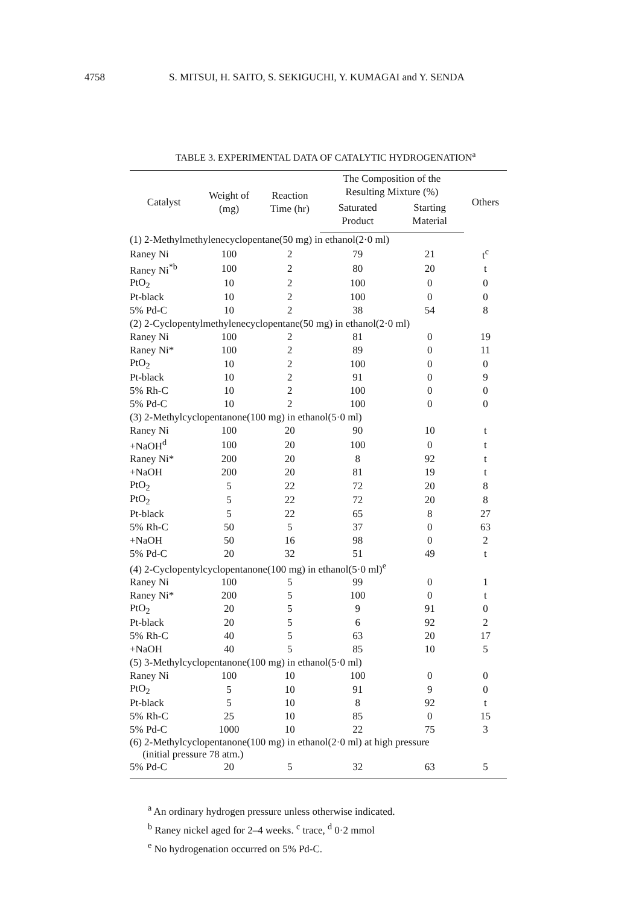4758 S. MITSUI, H. SAITO, S. SEKIGUCHI, Y. KUMAGAI and Y. SENDA
TABLE 3. EXPERIMENTAL DATA OF CATALYTIC HYDROGENATION<sup>a</sup>
| Catalyst | Weight of (mg) | Reaction Time (hr) | The Composition of the Resulting Mixture (%) | | Others |
| --- | --- | --- | --- | --- | --- |
| | | | Saturated Product | Starting Material | |
| (1) 2-Methylmethylenecyclopentane(50 mg) in ethanol(2·0 ml) | | | | | |
| Raney Ni | 100 | 2 | 79 | 21 | t<sup>c</sup> |
| Raney Ni<sup>*b</sup> | 100 | 2 | 80 | 20 | t |
| PtO<sub>2</sub> | 10 | 2 | 100 | 0 | 0 |
| Pt-black | 10 | 2 | 100 | 0 | 0 |
| 5% Pd-C | 10 | 2 | 38 | 54 | 8 |
| (2) 2-Cyclopentylmethylenecyclopentane(50 mg) in ethanol(2·0 ml) | | | | | |
| Raney Ni | 100 | 2 | 81 | 0 | 19 |
| Raney Ni* | 100 | 2 | 89 | 0 | 11 |
| PtO<sub>2</sub> | 10 | 2 | 100 | 0 | 0 |
| Pt-black | 10 | 2 | 91 | 0 | 9 |
| 5% Rh-C | 10 | 2 | 100 | 0 | 0 |
| 5% Pd-C | 10 | 2 | 100 | 0 | 0 |
| (3) 2-Methylcyclopentanone(100 mg) in ethanol(5·0 ml) | | | | | |
| Raney Ni | 100 | 20 | 90 | 10 | t |
| +NaOH<sup>d</sup> | 100 | 20 | 100 | 0 | t |
| Raney Ni* | 200 | 20 | 8 | 92 | t |
| +NaOH | 200 | 20 | 81 | 19 | t |
| PtO<sub>2</sub> | 5 | 22 | 72 | 20 | 8 |
| PtO<sub>2</sub> | 5 | 22 | 72 | 20 | 8 |
| Pt-black | 5 | 22 | 65 | 8 | 27 |
| 5% Rh-C | 50 | 5 | 37 | 0 | 63 |
| +NaOH | 50 | 16 | 98 | 0 | 2 |
| 5% Pd-C | 20 | 32 | 51 | 49 | t |
| (4) 2-Cyclopentylcyclopentanone(100 mg) in ethanol(5·0 ml)<sup>e</sup> | | | | | |
| Raney Ni | 100 | 5 | 99 | 0 | 1 |
| Raney Ni* | 200 | 5 | 100 | 0 | t |
| PtO<sub>2</sub> | 20 | 5 | 9 | 91 | 0 |
| Pt-black | 20 | 5 | 6 | 92 | 2 |
| 5% Rh-C | 40 | 5 | 63 | 20 | 17 |
| +NaOH | 40 | 5 | 85 | 10 | 5 |
| (5) 3-Methylcyclopentanone(100 mg) in ethanol(5·0 ml) | | | | | |
| Raney Ni | 100 | 10 | 100 | 0 | 0 |
| PtO<sub>2</sub> | 5 | 10 | 91 | 9 | 0 |
| Pt-black | 5 | 10 | 8 | 92 | t |
| 5% Rh-C | 25 | 10 | 85 | 0 | 15 |
| 5% Pd-C | 1000 | 10 | 22 | 75 | 3 |
| (6) 2-Methylcyclopentanone(100 mg) in ethanol(2·0 ml) at high pressure (initial pressure 78 atm.) | | | | | |
| 5% Pd-C | 20 | 5 | 32 | 63 | 5 |
<sup>a</sup> An ordinary hydrogen pressure unless otherwise indicated.
<sup>b</sup> Raney nickel aged for 2–4 weeks. <sup>c</sup> trace, <sup>d</sup> 0·2 mmol
<sup>e</sup> No hydrogenation occurred on 5% Pd-C.